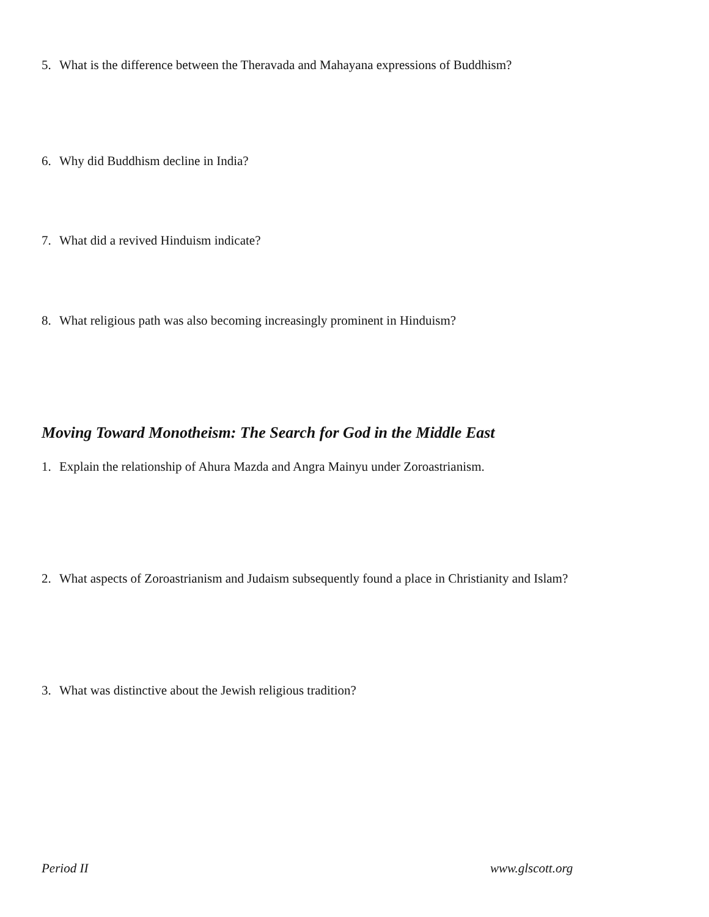5. What is the difference between the Theravada and Mahayana expressions of Buddhism?
6. Why did Buddhism decline in India?
7. What did a revived Hinduism indicate?
8. What religious path was also becoming increasingly prominent in Hinduism?
Moving Toward Monotheism: The Search for God in the Middle East
1. Explain the relationship of Ahura Mazda and Angra Mainyu under Zoroastrianism.
2. What aspects of Zoroastrianism and Judaism subsequently found a place in Christianity and Islam?
3. What was distinctive about the Jewish religious tradition?
Period II www.glscott.org